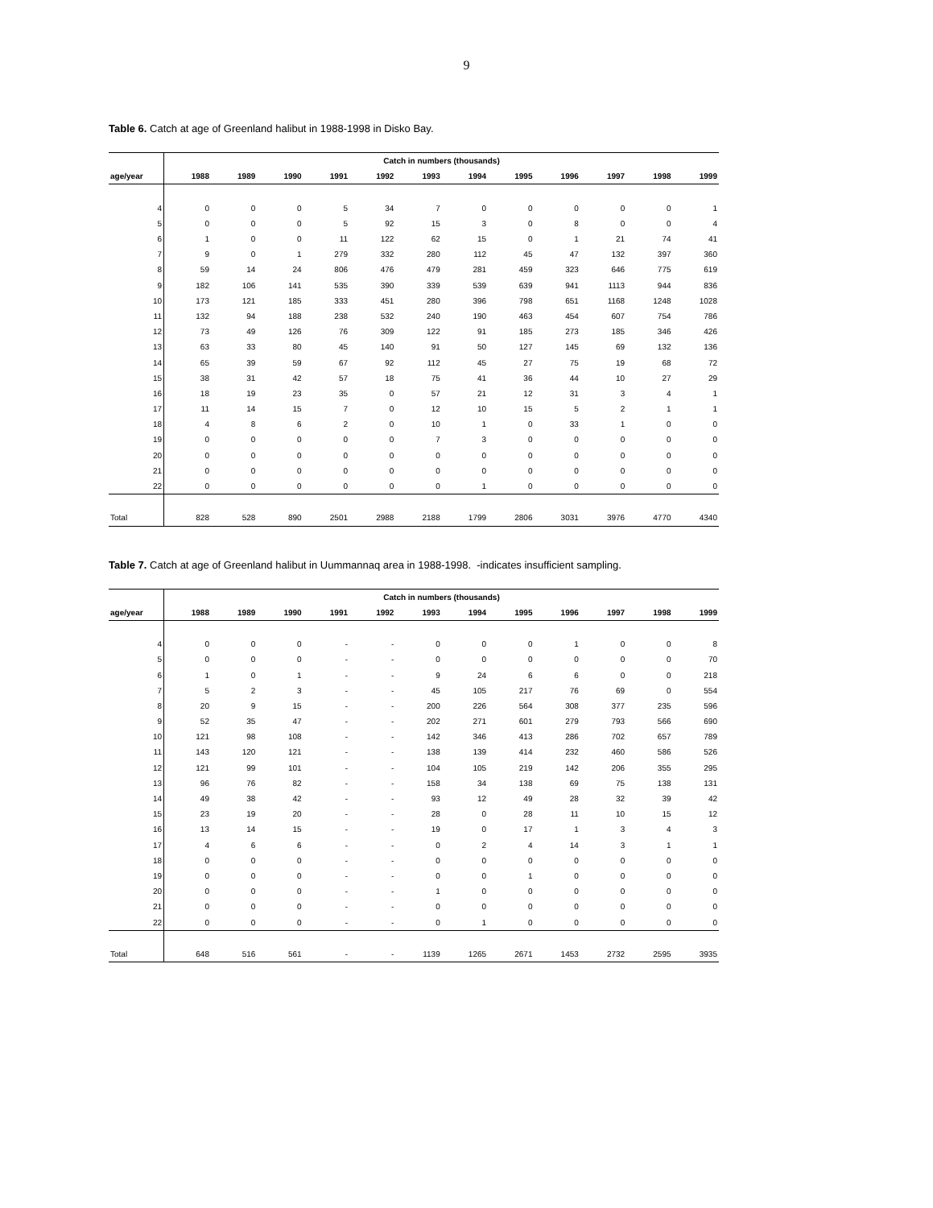9
Table 6. Catch at age of Greenland halibut in 1988-1998 in Disko Bay.
| | Catch in numbers (thousands) | | | | | | | | | | | |
| age/year | 1988 | 1989 | 1990 | 1991 | 1992 | 1993 | 1994 | 1995 | 1996 | 1997 | 1998 | 1999 |
| 4 | 0 | 0 | 0 | 5 | 34 | 7 | 0 | 0 | 0 | 0 | 0 | 1 |
| 5 | 0 | 0 | 0 | 5 | 92 | 15 | 3 | 0 | 8 | 0 | 0 | 4 |
| 6 | 1 | 0 | 0 | 11 | 122 | 62 | 15 | 0 | 1 | 21 | 74 | 41 |
| 7 | 9 | 0 | 1 | 279 | 332 | 280 | 112 | 45 | 47 | 132 | 397 | 360 |
| 8 | 59 | 14 | 24 | 806 | 476 | 479 | 281 | 459 | 323 | 646 | 775 | 619 |
| 9 | 182 | 106 | 141 | 535 | 390 | 339 | 539 | 639 | 941 | 1113 | 944 | 836 |
| 10 | 173 | 121 | 185 | 333 | 451 | 280 | 396 | 798 | 651 | 1168 | 1248 | 1028 |
| 11 | 132 | 94 | 188 | 238 | 532 | 240 | 190 | 463 | 454 | 607 | 754 | 786 |
| 12 | 73 | 49 | 126 | 76 | 309 | 122 | 91 | 185 | 273 | 185 | 346 | 426 |
| 13 | 63 | 33 | 80 | 45 | 140 | 91 | 50 | 127 | 145 | 69 | 132 | 136 |
| 14 | 65 | 39 | 59 | 67 | 92 | 112 | 45 | 27 | 75 | 19 | 68 | 72 |
| 15 | 38 | 31 | 42 | 57 | 18 | 75 | 41 | 36 | 44 | 10 | 27 | 29 |
| 16 | 18 | 19 | 23 | 35 | 0 | 57 | 21 | 12 | 31 | 3 | 4 | 1 |
| 17 | 11 | 14 | 15 | 7 | 0 | 12 | 10 | 15 | 5 | 2 | 1 | 1 |
| 18 | 4 | 8 | 6 | 2 | 0 | 10 | 1 | 0 | 33 | 1 | 0 | 0 |
| 19 | 0 | 0 | 0 | 0 | 0 | 7 | 3 | 0 | 0 | 0 | 0 | 0 |
| 20 | 0 | 0 | 0 | 0 | 0 | 0 | 0 | 0 | 0 | 0 | 0 | 0 |
| 21 | 0 | 0 | 0 | 0 | 0 | 0 | 0 | 0 | 0 | 0 | 0 | 0 |
| 22 | 0 | 0 | 0 | 0 | 0 | 0 | 1 | 0 | 0 | 0 | 0 | 0 |
| Total | 828 | 528 | 890 | 2501 | 2988 | 2188 | 1799 | 2806 | 3031 | 3976 | 4770 | 4340 |
Table 7. Catch at age of Greenland halibut in Uummannaq area in 1988-1998. -indicates insufficient sampling.
| | Catch in numbers (thousands) | | | | | | | | | | | |
| age/year | 1988 | 1989 | 1990 | 1991 | 1992 | 1993 | 1994 | 1995 | 1996 | 1997 | 1998 | 1999 |
| 4 | 0 | 0 | 0 | - | - | 0 | 0 | 0 | 1 | 0 | 0 | 8 |
| 5 | 0 | 0 | 0 | - | - | 0 | 0 | 0 | 0 | 0 | 0 | 70 |
| 6 | 1 | 0 | 1 | - | - | 9 | 24 | 6 | 6 | 0 | 0 | 218 |
| 7 | 5 | 2 | 3 | - | - | 45 | 105 | 217 | 76 | 69 | 0 | 554 |
| 8 | 20 | 9 | 15 | - | - | 200 | 226 | 564 | 308 | 377 | 235 | 596 |
| 9 | 52 | 35 | 47 | - | - | 202 | 271 | 601 | 279 | 793 | 566 | 690 |
| 10 | 121 | 98 | 108 | - | - | 142 | 346 | 413 | 286 | 702 | 657 | 789 |
| 11 | 143 | 120 | 121 | - | - | 138 | 139 | 414 | 232 | 460 | 586 | 526 |
| 12 | 121 | 99 | 101 | - | - | 104 | 105 | 219 | 142 | 206 | 355 | 295 |
| 13 | 96 | 76 | 82 | - | - | 158 | 34 | 138 | 69 | 75 | 138 | 131 |
| 14 | 49 | 38 | 42 | - | - | 93 | 12 | 49 | 28 | 32 | 39 | 42 |
| 15 | 23 | 19 | 20 | - | - | 28 | 0 | 28 | 11 | 10 | 15 | 12 |
| 16 | 13 | 14 | 15 | - | - | 19 | 0 | 17 | 1 | 3 | 4 | 3 |
| 17 | 4 | 6 | 6 | - | - | 0 | 2 | 4 | 14 | 3 | 1 | 1 |
| 18 | 0 | 0 | 0 | - | - | 0 | 0 | 0 | 0 | 0 | 0 | 0 |
| 19 | 0 | 0 | 0 | - | - | 0 | 0 | 1 | 0 | 0 | 0 | 0 |
| 20 | 0 | 0 | 0 | - | - | 1 | 0 | 0 | 0 | 0 | 0 | 0 |
| 21 | 0 | 0 | 0 | - | - | 0 | 0 | 0 | 0 | 0 | 0 | 0 |
| 22 | 0 | 0 | 0 | - | - | 0 | 1 | 0 | 0 | 0 | 0 | 0 |
| Total | 648 | 516 | 561 | - | - | 1139 | 1265 | 2671 | 1453 | 2732 | 2595 | 3935 |